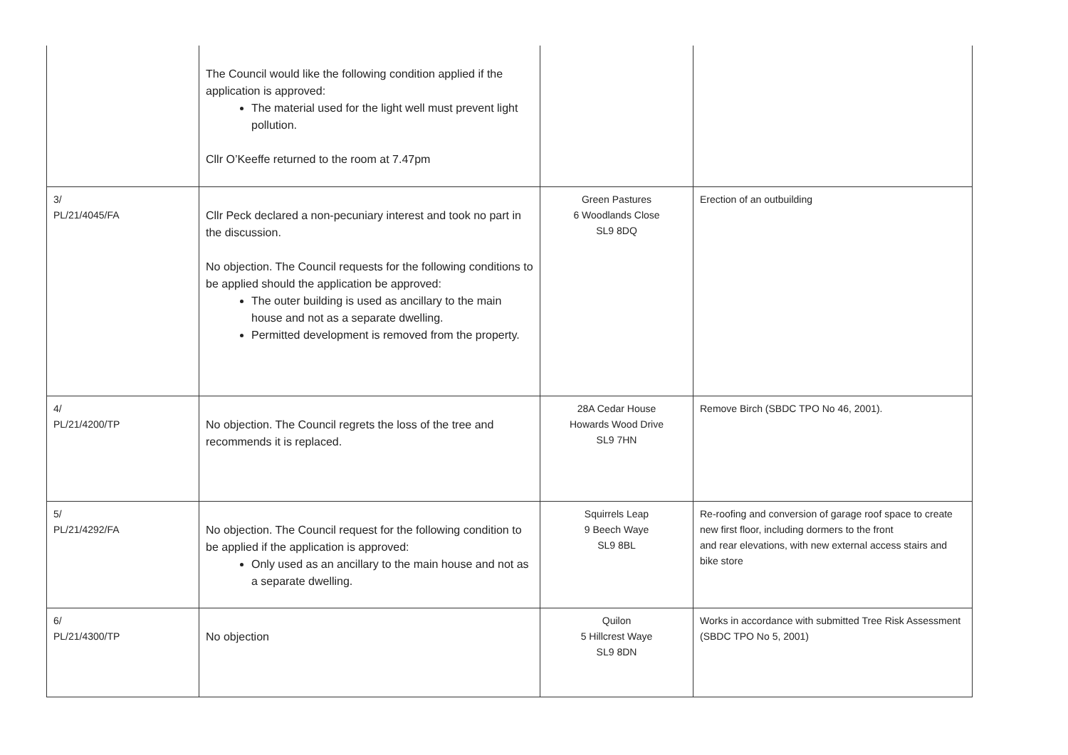| | The Council would like the following condition applied if the application is approved: The material used for the light well must prevent light pollution. Cllr O’Keeffe returned to the room at 7.47pm | | |
| 3/ PL/21/4045/FA | Cllr Peck declared a non-pecuniary interest and took no part in the discussion. No objection. The Council requests for the following conditions to be applied should the application be approved: The outer building is used as ancillary to the main house and not as a separate dwelling. Permitted development is removed from the property. | Green Pastures 6 Woodlands Close SL9 8DQ | Erection of an outbuilding |
| 4/ PL/21/4200/TP | No objection. The Council regrets the loss of the tree and recommends it is replaced. | 28A Cedar House Howards Wood Drive SL9 7HN | Remove Birch (SBDC TPO No 46, 2001). |
| 5/ PL/21/4292/FA | No objection. The Council request for the following condition to be applied if the application is approved: Only used as an ancillary to the main house and not as a separate dwelling. | Squirrels Leap 9 Beech Waye SL9 8BL | Re-roofing and conversion of garage roof space to create new first floor, including dormers to the front and rear elevations, with new external access stairs and bike store |
| 6/ PL/21/4300/TP | No objection | Quilon 5 Hillcrest Waye SL9 8DN | Works in accordance with submitted Tree Risk Assessment (SBDC TPO No 5, 2001) |